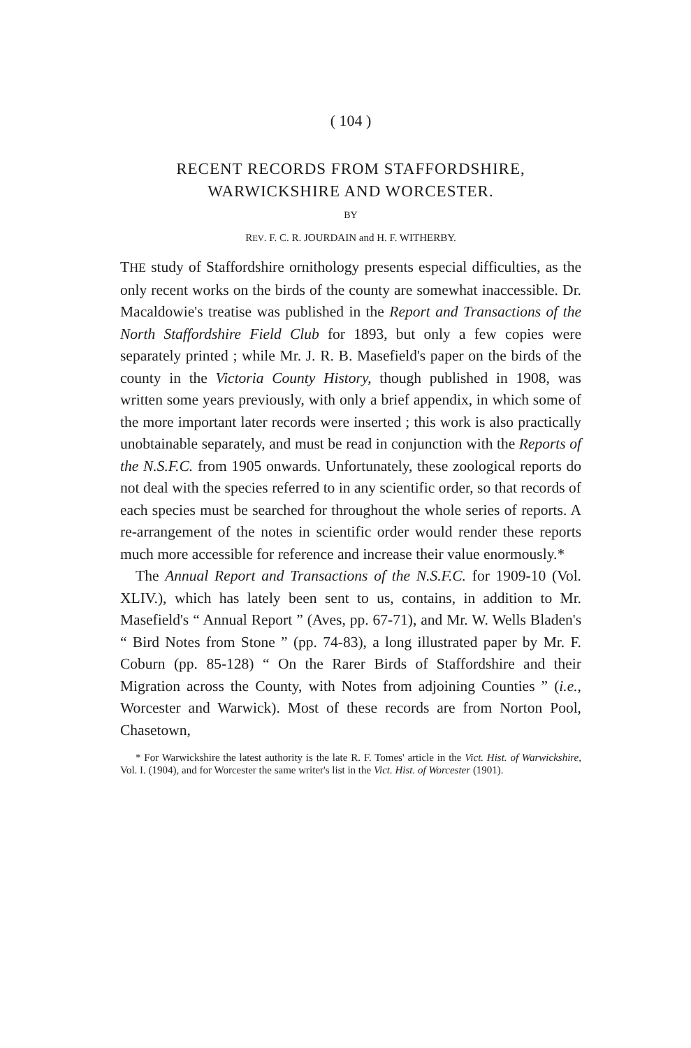( 104 )
RECENT RECORDS FROM STAFFORDSHIRE,
WARWICKSHIRE AND WORCESTER.
BY
REV. F. C. R. JOURDAIN and H. F. WITHERBY.
THE study of Staffordshire ornithology presents especial difficulties, as the only recent works on the birds of the county are somewhat inaccessible. Dr. Macaldowie's treatise was published in the Report and Transactions of the North Staffordshire Field Club for 1893, but only a few copies were separately printed ; while Mr. J. R. B. Masefield's paper on the birds of the county in the Victoria County History, though published in 1908, was written some years previously, with only a brief appendix, in which some of the more important later records were inserted ; this work is also practically unobtainable separately, and must be read in conjunction with the Reports of the N.S.F.C. from 1905 onwards. Unfortunately, these zoological reports do not deal with the species referred to in any scientific order, so that records of each species must be searched for throughout the whole series of reports. A re-arrangement of the notes in scientific order would render these reports much more accessible for reference and increase their value enormously.*
The Annual Report and Transactions of the N.S.F.C. for 1909-10 (Vol. XLIV.), which has lately been sent to us, contains, in addition to Mr. Masefield's “ Annual Report ” (Aves, pp. 67-71), and Mr. W. Wells Bladen's “ Bird Notes from Stone ” (pp. 74-83), a long illustrated paper by Mr. F. Coburn (pp. 85-128) “ On the Rarer Birds of Staffordshire and their Migration across the County, with Notes from adjoining Counties ” (i.e., Worcester and Warwick). Most of these records are from Norton Pool, Chasetown,
* For Warwickshire the latest authority is the late R. F. Tomes' article in the Vict. Hist. of Warwickshire, Vol. I. (1904), and for Worcester the same writer's list in the Vict. Hist. of Worcester (1901).